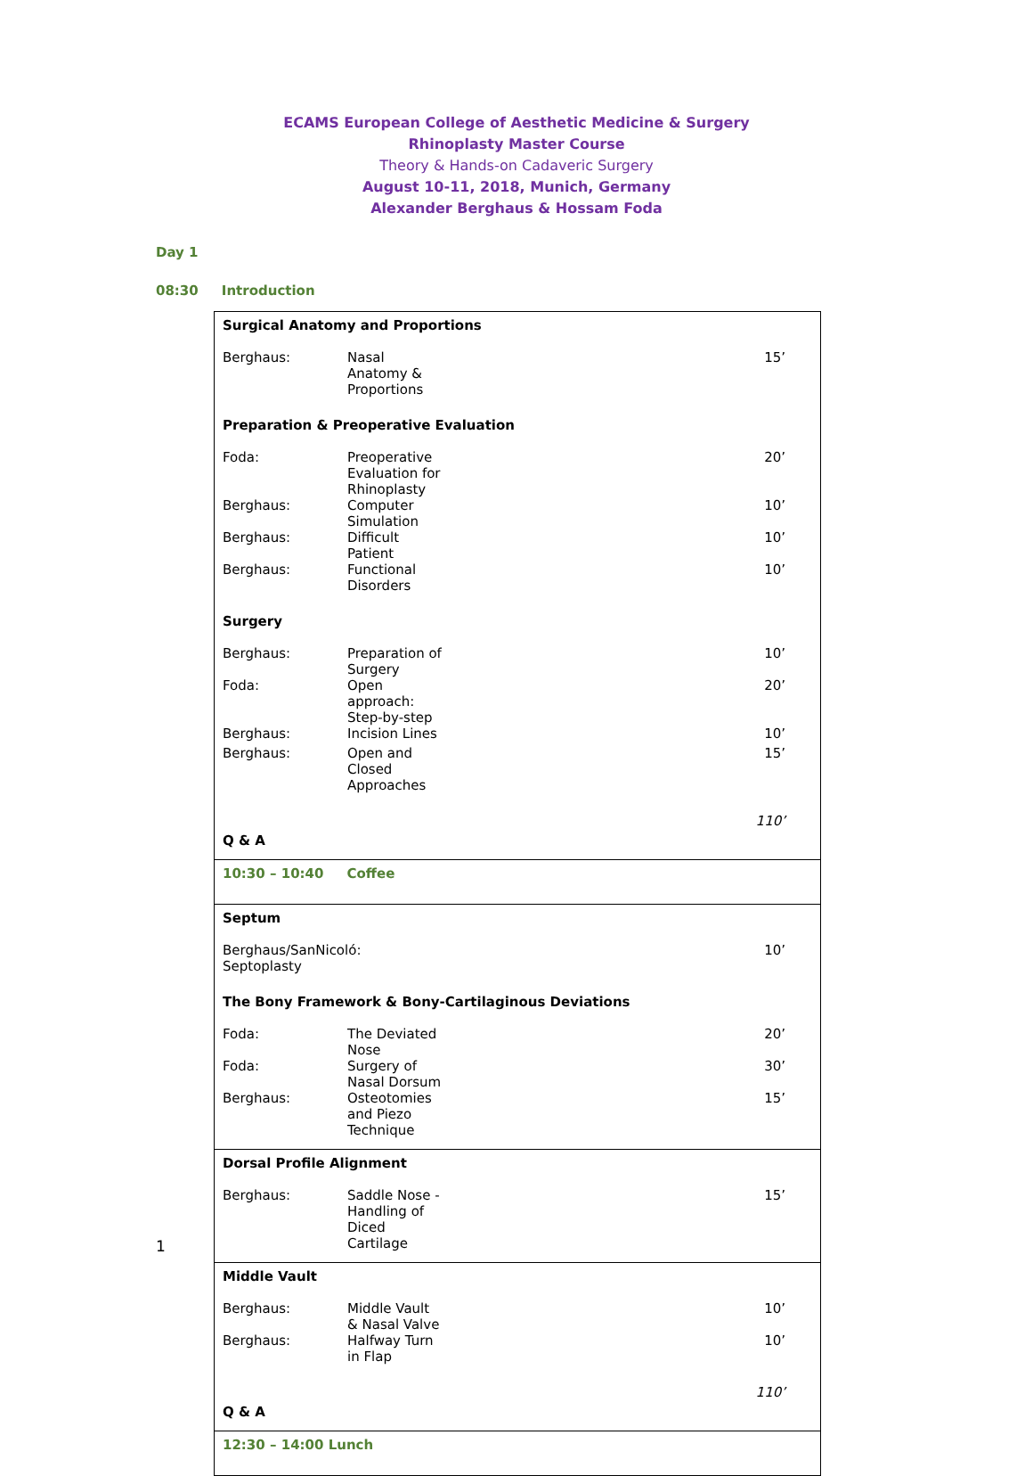ECAMS European College of Aesthetic Medicine & Surgery
Rhinoplasty Master Course
Theory & Hands-on Cadaveric Surgery
August 10-11, 2018, Munich, Germany
Alexander Berghaus & Hossam Foda
Day 1
08:30 Introduction
Surgical Anatomy and Proportions
| Berghaus: | Nasal Anatomy & Proportions | 15’ |
Preparation & Preoperative Evaluation
| Foda: | Preoperative Evaluation for Rhinoplasty | 20’ |
| Berghaus: | Computer Simulation | 10’ |
| Berghaus: | Difficult Patient | 10’ |
| Berghaus: | Functional Disorders | 10’ |
Surgery
| Berghaus: | Preparation of Surgery | 10’ |
| Foda: | Open approach: Step-by-step | 20’ |
| Berghaus: | Incision Lines | 10’ |
| Berghaus: | Open and Closed Approaches | 15’ |
| | | 110’ |
Q & A
10:30 – 10:40 Coffee
Septum
| Berghaus/SanNicoló: Septoplasty | 10’ |
The Bony Framework & Bony-Cartilaginous Deviations
| Foda: | The Deviated Nose | 20’ |
| Foda: | Surgery of Nasal Dorsum | 30’ |
| Berghaus: | Osteotomies and Piezo Technique | 15’ |
Dorsal Profile Alignment
| Berghaus: | Saddle Nose - Handling of Diced Cartilage | 15’ |
Middle Vault
| Berghaus: | Middle Vault & Nasal Valve | 10’ |
| Berghaus: | Halfway Turn in Flap | 10’ |
| | | 110’ |
Q & A
12:30 – 14:00 Lunch
1